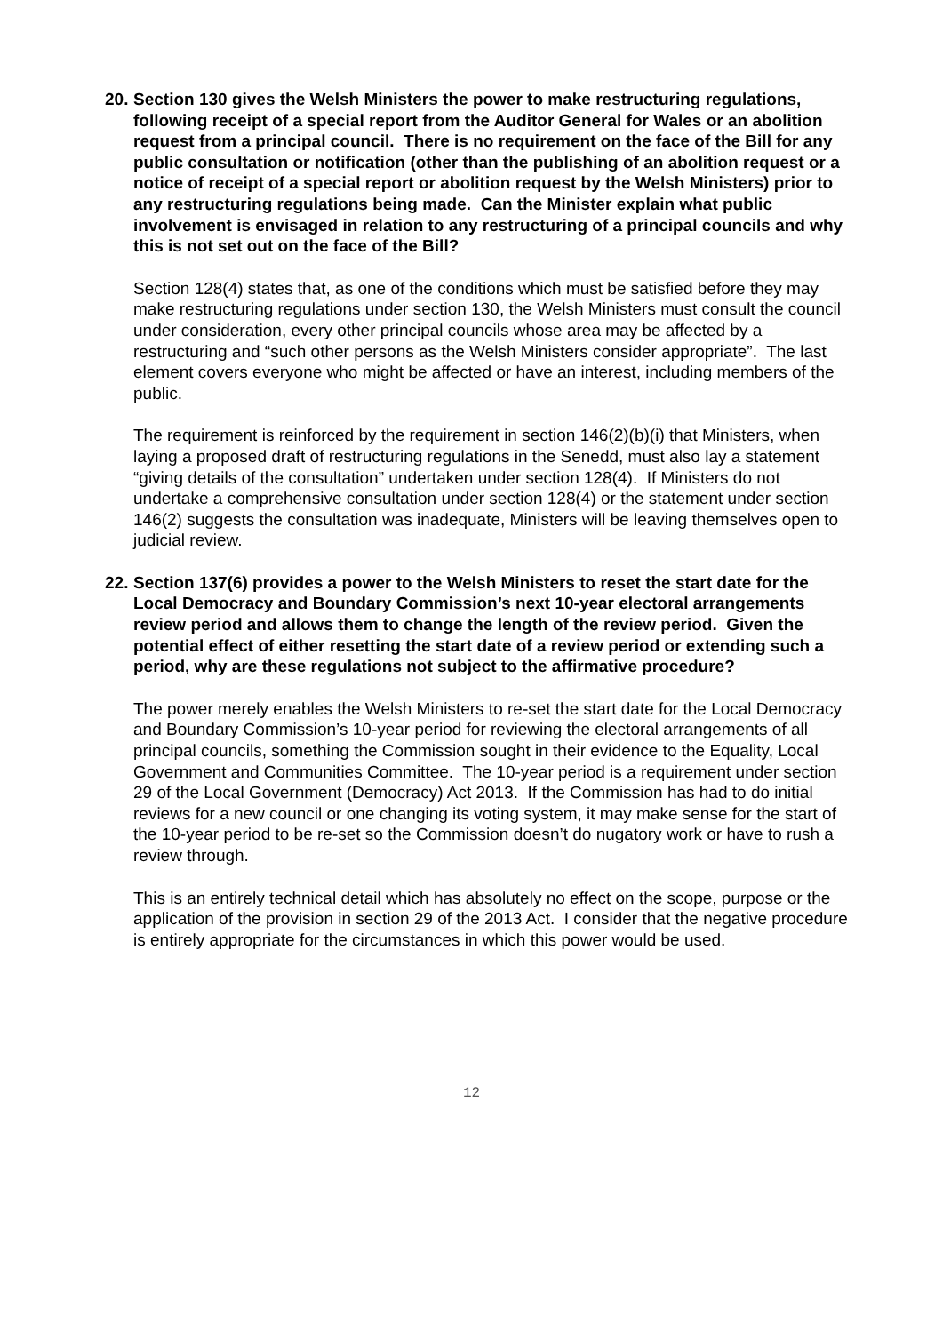20. Section 130 gives the Welsh Ministers the power to make restructuring regulations, following receipt of a special report from the Auditor General for Wales or an abolition request from a principal council. There is no requirement on the face of the Bill for any public consultation or notification (other than the publishing of an abolition request or a notice of receipt of a special report or abolition request by the Welsh Ministers) prior to any restructuring regulations being made. Can the Minister explain what public involvement is envisaged in relation to any restructuring of a principal councils and why this is not set out on the face of the Bill?
Section 128(4) states that, as one of the conditions which must be satisfied before they may make restructuring regulations under section 130, the Welsh Ministers must consult the council under consideration, every other principal councils whose area may be affected by a restructuring and “such other persons as the Welsh Ministers consider appropriate”. The last element covers everyone who might be affected or have an interest, including members of the public.
The requirement is reinforced by the requirement in section 146(2)(b)(i) that Ministers, when laying a proposed draft of restructuring regulations in the Senedd, must also lay a statement “giving details of the consultation” undertaken under section 128(4). If Ministers do not undertake a comprehensive consultation under section 128(4) or the statement under section 146(2) suggests the consultation was inadequate, Ministers will be leaving themselves open to judicial review.
22. Section 137(6) provides a power to the Welsh Ministers to reset the start date for the Local Democracy and Boundary Commission’s next 10-year electoral arrangements review period and allows them to change the length of the review period. Given the potential effect of either resetting the start date of a review period or extending such a period, why are these regulations not subject to the affirmative procedure?
The power merely enables the Welsh Ministers to re-set the start date for the Local Democracy and Boundary Commission’s 10-year period for reviewing the electoral arrangements of all principal councils, something the Commission sought in their evidence to the Equality, Local Government and Communities Committee. The 10-year period is a requirement under section 29 of the Local Government (Democracy) Act 2013. If the Commission has had to do initial reviews for a new council or one changing its voting system, it may make sense for the start of the 10-year period to be re-set so the Commission doesn’t do nugatory work or have to rush a review through.
This is an entirely technical detail which has absolutely no effect on the scope, purpose or the application of the provision in section 29 of the 2013 Act. I consider that the negative procedure is entirely appropriate for the circumstances in which this power would be used.
12